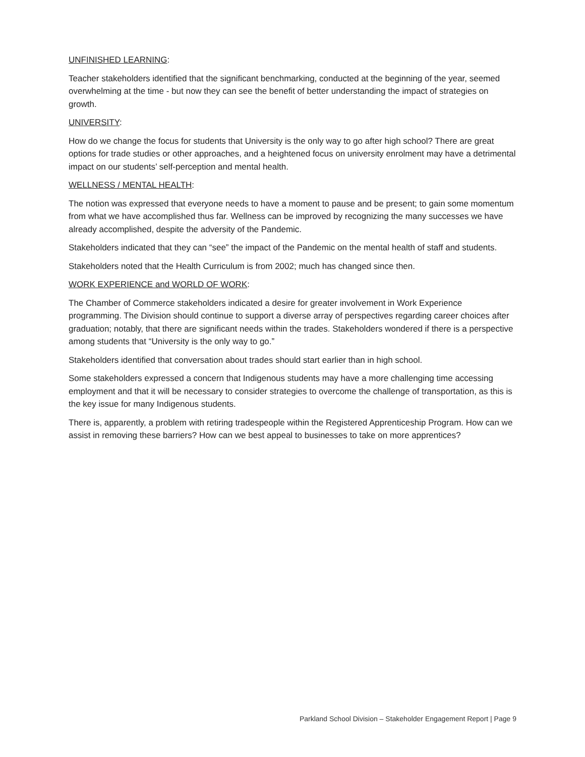UNFINISHED LEARNING:
Teacher stakeholders identified that the significant benchmarking, conducted at the beginning of the year, seemed overwhelming at the time - but now they can see the benefit of better understanding the impact of strategies on growth.
UNIVERSITY:
How do we change the focus for students that University is the only way to go after high school? There are great options for trade studies or other approaches, and a heightened focus on university enrolment may have a detrimental impact on our students’ self-perception and mental health.
WELLNESS / MENTAL HEALTH:
The notion was expressed that everyone needs to have a moment to pause and be present; to gain some momentum from what we have accomplished thus far. Wellness can be improved by recognizing the many successes we have already accomplished, despite the adversity of the Pandemic.
Stakeholders indicated that they can “see” the impact of the Pandemic on the mental health of staff and students.
Stakeholders noted that the Health Curriculum is from 2002; much has changed since then.
WORK EXPERIENCE and WORLD OF WORK:
The Chamber of Commerce stakeholders indicated a desire for greater involvement in Work Experience programming. The Division should continue to support a diverse array of perspectives regarding career choices after graduation; notably, that there are significant needs within the trades. Stakeholders wondered if there is a perspective among students that “University is the only way to go.”
Stakeholders identified that conversation about trades should start earlier than in high school.
Some stakeholders expressed a concern that Indigenous students may have a more challenging time accessing employment and that it will be necessary to consider strategies to overcome the challenge of transportation, as this is the key issue for many Indigenous students.
There is, apparently, a problem with retiring tradespeople within the Registered Apprenticeship Program. How can we assist in removing these barriers? How can we best appeal to businesses to take on more apprentices?
Parkland School Division – Stakeholder Engagement Report | Page 9